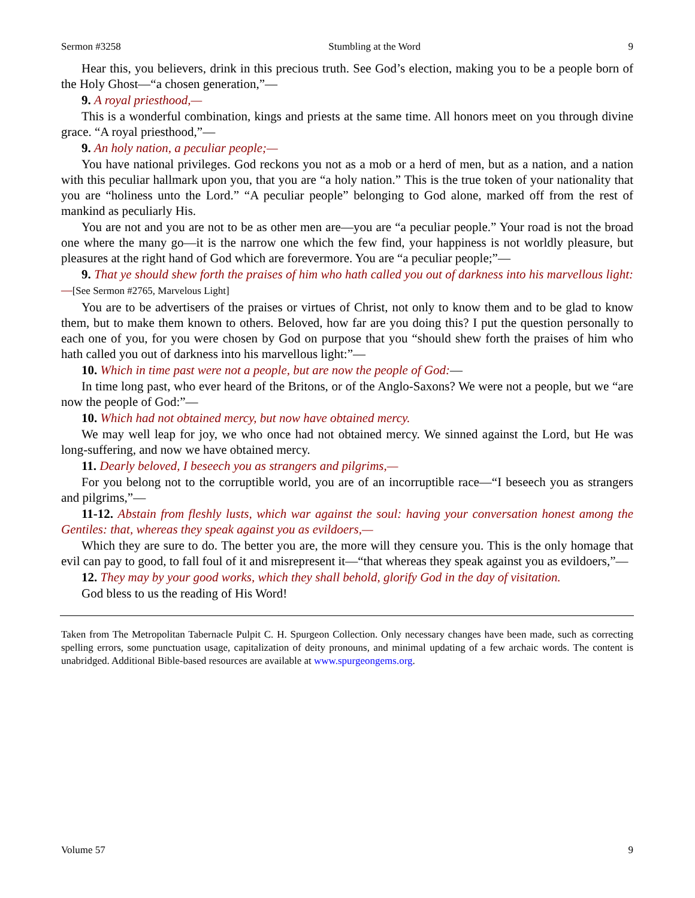Sermon #3258 Stumbling at the Word 9
Hear this, you believers, drink in this precious truth. See God’s election, making you to be a people born of the Holy Ghost—“a chosen generation,”—
9. A royal priesthood,—
This is a wonderful combination, kings and priests at the same time. All honors meet on you through divine grace. “A royal priesthood,”—
9. An holy nation, a peculiar people;—
You have national privileges. God reckons you not as a mob or a herd of men, but as a nation, and a nation with this peculiar hallmark upon you, that you are “a holy nation.” This is the true token of your nationality that you are “holiness unto the Lord.” “A peculiar people” belonging to God alone, marked off from the rest of mankind as peculiarly His.
You are not and you are not to be as other men are—you are “a peculiar people.” Your road is not the broad one where the many go—it is the narrow one which the few find, your happiness is not worldly pleasure, but pleasures at the right hand of God which are forevermore. You are “a peculiar people;”—
9. That ye should shew forth the praises of him who hath called you out of darkness into his marvellous light:—[See Sermon #2765, Marvelous Light]
You are to be advertisers of the praises or virtues of Christ, not only to know them and to be glad to know them, but to make them known to others. Beloved, how far are you doing this? I put the question personally to each one of you, for you were chosen by God on purpose that you “should shew forth the praises of him who hath called you out of darkness into his marvellous light:”—
10. Which in time past were not a people, but are now the people of God:—
In time long past, who ever heard of the Britons, or of the Anglo-Saxons? We were not a people, but we “are now the people of God:”—
10. Which had not obtained mercy, but now have obtained mercy.
We may well leap for joy, we who once had not obtained mercy. We sinned against the Lord, but He was long-suffering, and now we have obtained mercy.
11. Dearly beloved, I beseech you as strangers and pilgrims,—
For you belong not to the corruptible world, you are of an incorruptible race—“I beseech you as strangers and pilgrims,”—
11-12. Abstain from fleshly lusts, which war against the soul: having your conversation honest among the Gentiles: that, whereas they speak against you as evildoers,—
Which they are sure to do. The better you are, the more will they censure you. This is the only homage that evil can pay to good, to fall foul of it and misrepresent it—“that whereas they speak against you as evildoers,”—
12. They may by your good works, which they shall behold, glorify God in the day of visitation.
God bless to us the reading of His Word!
Taken from The Metropolitan Tabernacle Pulpit C. H. Spurgeon Collection. Only necessary changes have been made, such as correcting spelling errors, some punctuation usage, capitalization of deity pronouns, and minimal updating of a few archaic words. The content is unabridged. Additional Bible-based resources are available at www.spurgeongems.org.
Volume 57 9